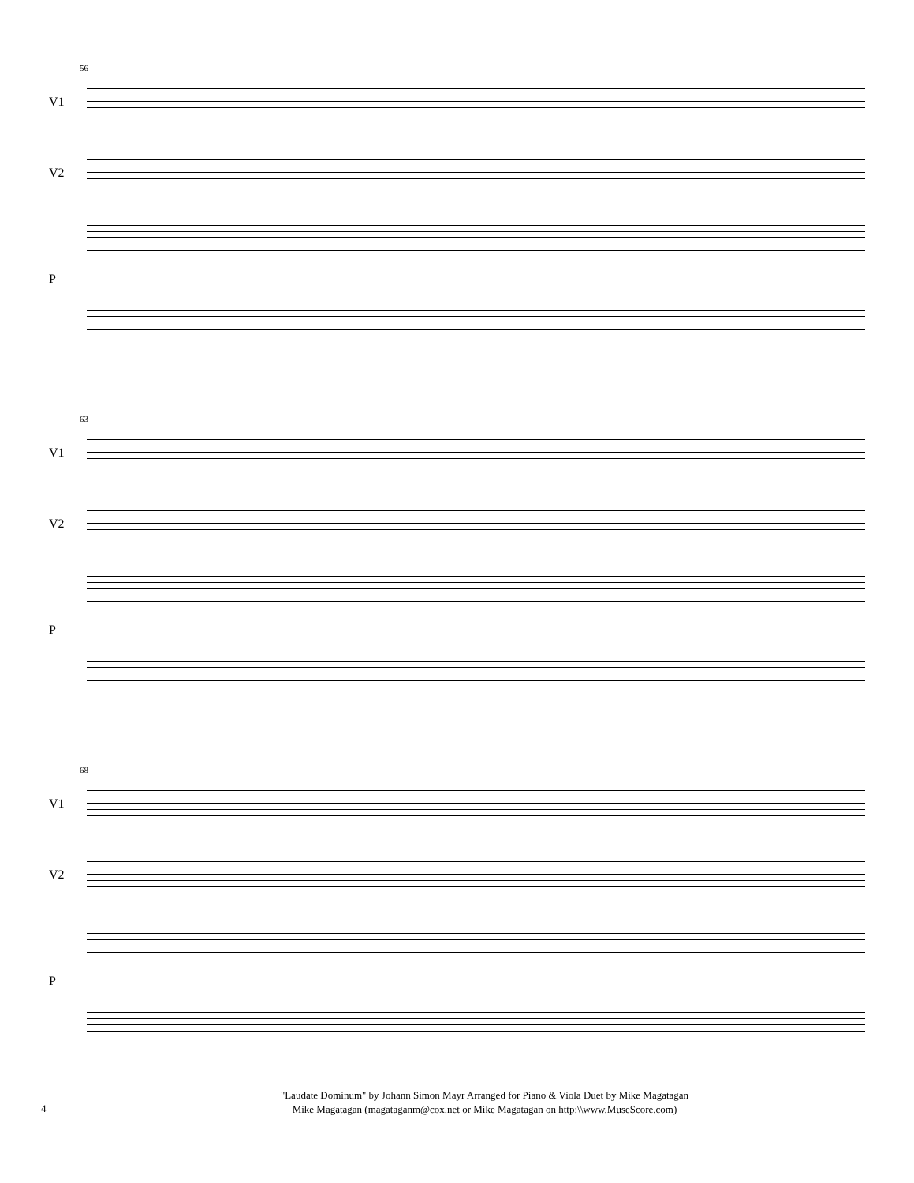56
V1
V2
P
63
V1
V2
P
68
V1
V2
P
"Laudate Dominum" by Johann Simon Mayr Arranged for Piano & Viola Duet by Mike Magatagan
4
Mike Magatagan (magataganm@cox.net or Mike Magatagan on http:\\www.MuseScore.com)